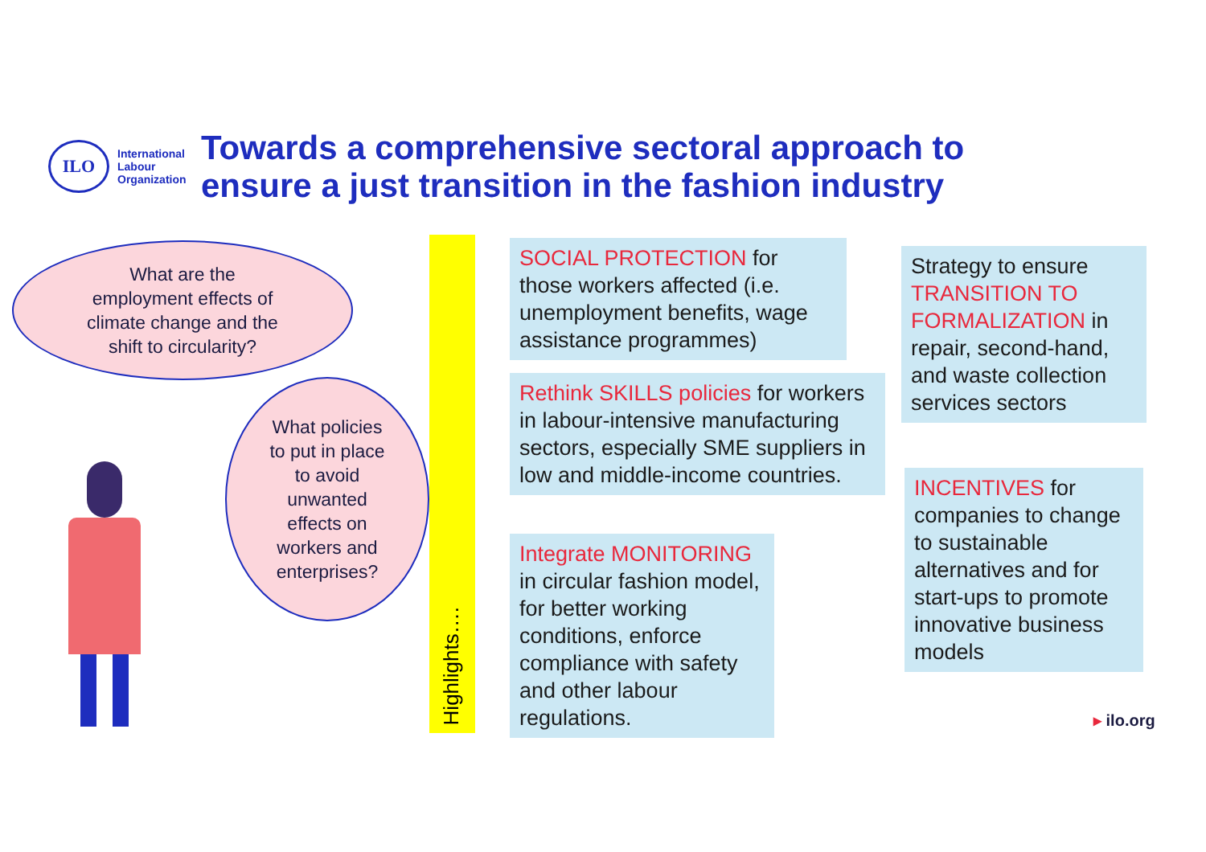ILO
International
Labour
Organization
Towards a comprehensive sectoral approach to
ensure a just transition in the fashion industry
What are the
employment effects of
climate change and the
shift to circularity?
What policies
to put in place
to avoid
unwanted
effects on
workers and
enterprises?
Highlights….
SOCIAL PROTECTION for those workers affected (i.e. unemployment benefits, wage assistance programmes)
Rethink SKILLS policies for workers in labour-intensive manufacturing sectors, especially SME suppliers in low and middle-income countries.
Integrate MONITORING in circular fashion model, for better working conditions, enforce compliance with safety and other labour regulations.
Strategy to ensure TRANSITION TO FORMALIZATION in repair, second-hand, and waste collection services sectors
INCENTIVES for companies to change to sustainable alternatives and for start-ups to promote innovative business models
▸ ilo.org